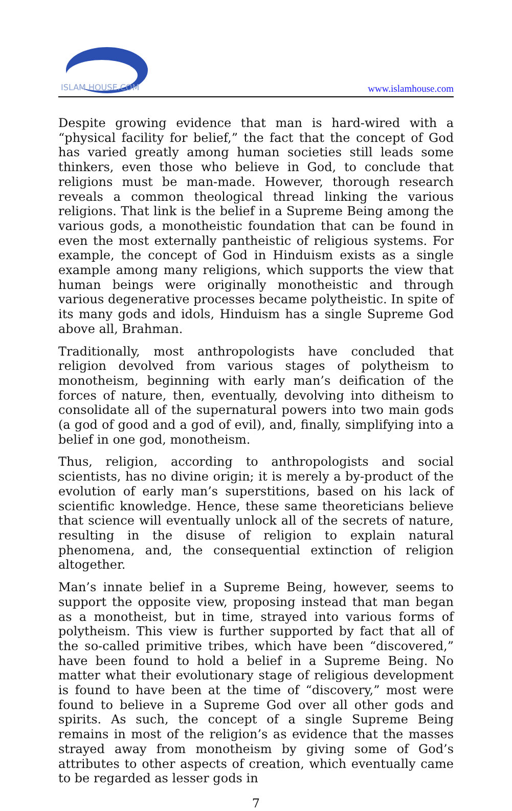ISLAM HOUSE.COM
www.islamhouse.com
Despite growing evidence that man is hard-wired with a “physical facility for belief,” the fact that the concept of God has varied greatly among human societies still leads some thinkers, even those who believe in God, to conclude that religions must be man-made. However, thorough research reveals a common theological thread linking the various religions. That link is the belief in a Supreme Being among the various gods, a monotheistic foundation that can be found in even the most externally pantheistic of religious systems. For example, the concept of God in Hinduism exists as a single example among many religions, which supports the view that human beings were originally monotheistic and through various degenerative processes became polytheistic. In spite of its many gods and idols, Hinduism has a single Supreme God above all, Brahman.
Traditionally, most anthropologists have concluded that religion devolved from various stages of polytheism to monotheism, beginning with early man’s deification of the forces of nature, then, eventually, devolving into ditheism to consolidate all of the supernatural powers into two main gods (a god of good and a god of evil), and, finally, simplifying into a belief in one god, monotheism.
Thus, religion, according to anthropologists and social scientists, has no divine origin; it is merely a by-product of the evolution of early man’s superstitions, based on his lack of scientific knowledge. Hence, these same theoreticians believe that science will eventually unlock all of the secrets of nature, resulting in the disuse of religion to explain natural phenomena, and, the consequential extinction of religion altogether.
Man’s innate belief in a Supreme Being, however, seems to support the opposite view, proposing instead that man began as a monotheist, but in time, strayed into various forms of polytheism. This view is further supported by fact that all of the so-called primitive tribes, which have been “discovered,” have been found to hold a belief in a Supreme Being. No matter what their evolutionary stage of religious development is found to have been at the time of “discovery,” most were found to believe in a Supreme God over all other gods and spirits. As such, the concept of a single Supreme Being remains in most of the religion’s as evidence that the masses strayed away from monotheism by giving some of God’s attributes to other aspects of creation, which eventually came to be regarded as lesser gods in
7